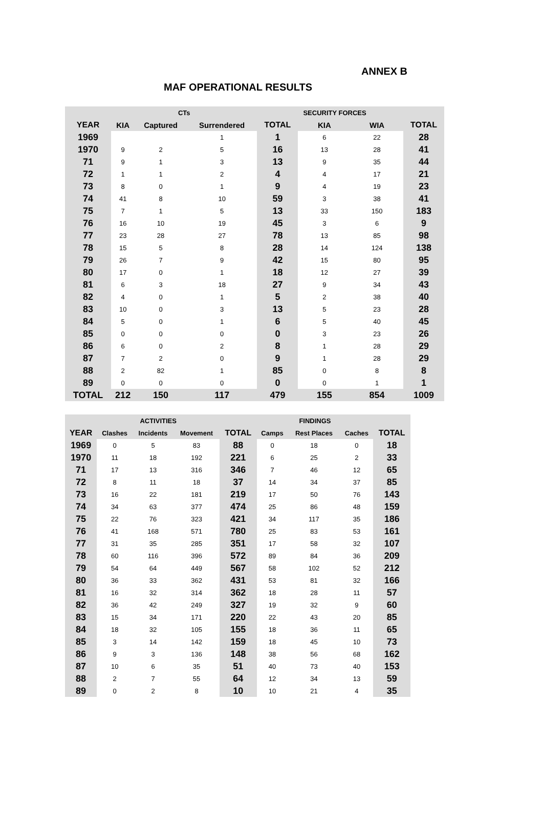ANNEX B
MAF OPERATIONAL RESULTS
| | CTs | | | | SECURITY FORCES | | |
| --- | --- | --- | --- | --- | --- | --- | --- |
| YEAR | KIA | Captured | Surrendered | TOTAL | KIA | WIA | TOTAL |
| 1969 | | | 1 | 1 | 6 | 22 | 28 |
| 1970 | 9 | 2 | 5 | 16 | 13 | 28 | 41 |
| 71 | 9 | 1 | 3 | 13 | 9 | 35 | 44 |
| 72 | 1 | 1 | 2 | 4 | 4 | 17 | 21 |
| 73 | 8 | 0 | 1 | 9 | 4 | 19 | 23 |
| 74 | 41 | 8 | 10 | 59 | 3 | 38 | 41 |
| 75 | 7 | 1 | 5 | 13 | 33 | 150 | 183 |
| 76 | 16 | 10 | 19 | 45 | 3 | 6 | 9 |
| 77 | 23 | 28 | 27 | 78 | 13 | 85 | 98 |
| 78 | 15 | 5 | 8 | 28 | 14 | 124 | 138 |
| 79 | 26 | 7 | 9 | 42 | 15 | 80 | 95 |
| 80 | 17 | 0 | 1 | 18 | 12 | 27 | 39 |
| 81 | 6 | 3 | 18 | 27 | 9 | 34 | 43 |
| 82 | 4 | 0 | 1 | 5 | 2 | 38 | 40 |
| 83 | 10 | 0 | 3 | 13 | 5 | 23 | 28 |
| 84 | 5 | 0 | 1 | 6 | 5 | 40 | 45 |
| 85 | 0 | 0 | 0 | 0 | 3 | 23 | 26 |
| 86 | 6 | 0 | 2 | 8 | 1 | 28 | 29 |
| 87 | 7 | 2 | 0 | 9 | 1 | 28 | 29 |
| 88 | 2 | 82 | 1 | 85 | 0 | 8 | 8 |
| 89 | 0 | 0 | 0 | 0 | 0 | 1 | 1 |
| TOTAL | 212 | 150 | 117 | 479 | 155 | 854 | 1009 |
| | ACTIVITIES | | | | FINDINGS | | | |
| --- | --- | --- | --- | --- | --- | --- | --- | --- |
| YEAR | Clashes | Incidents | Movement | TOTAL | Camps | Rest Places | Caches | TOTAL |
| 1969 | 0 | 5 | 83 | 88 | 0 | 18 | 0 | 18 |
| 1970 | 11 | 18 | 192 | 221 | 6 | 25 | 2 | 33 |
| 71 | 17 | 13 | 316 | 346 | 7 | 46 | 12 | 65 |
| 72 | 8 | 11 | 18 | 37 | 14 | 34 | 37 | 85 |
| 73 | 16 | 22 | 181 | 219 | 17 | 50 | 76 | 143 |
| 74 | 34 | 63 | 377 | 474 | 25 | 86 | 48 | 159 |
| 75 | 22 | 76 | 323 | 421 | 34 | 117 | 35 | 186 |
| 76 | 41 | 168 | 571 | 780 | 25 | 83 | 53 | 161 |
| 77 | 31 | 35 | 285 | 351 | 17 | 58 | 32 | 107 |
| 78 | 60 | 116 | 396 | 572 | 89 | 84 | 36 | 209 |
| 79 | 54 | 64 | 449 | 567 | 58 | 102 | 52 | 212 |
| 80 | 36 | 33 | 362 | 431 | 53 | 81 | 32 | 166 |
| 81 | 16 | 32 | 314 | 362 | 18 | 28 | 11 | 57 |
| 82 | 36 | 42 | 249 | 327 | 19 | 32 | 9 | 60 |
| 83 | 15 | 34 | 171 | 220 | 22 | 43 | 20 | 85 |
| 84 | 18 | 32 | 105 | 155 | 18 | 36 | 11 | 65 |
| 85 | 3 | 14 | 142 | 159 | 18 | 45 | 10 | 73 |
| 86 | 9 | 3 | 136 | 148 | 38 | 56 | 68 | 162 |
| 87 | 10 | 6 | 35 | 51 | 40 | 73 | 40 | 153 |
| 88 | 2 | 7 | 55 | 64 | 12 | 34 | 13 | 59 |
| 89 | 0 | 2 | 8 | 10 | 10 | 21 | 4 | 35 |